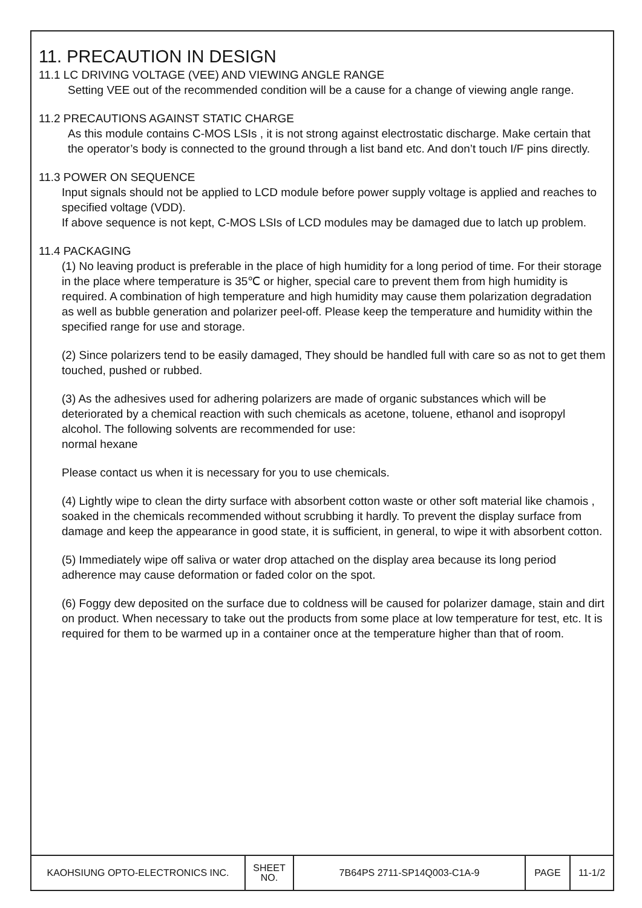11. PRECAUTION IN DESIGN
11.1 LC DRIVING VOLTAGE (VEE) AND VIEWING ANGLE RANGE
Setting VEE out of the recommended condition will be a cause for a change of viewing angle range.
11.2 PRECAUTIONS AGAINST STATIC CHARGE
As this module contains C-MOS LSIs , it is not strong against electrostatic discharge. Make certain that the operator’s body is connected to the ground through a list band etc. And don’t touch I/F pins directly.
11.3 POWER ON SEQUENCE
Input signals should not be applied to LCD module before power supply voltage is applied and reaches to specified voltage (VDD).
If above sequence is not kept, C-MOS LSIs of LCD modules may be damaged due to latch up problem.
11.4 PACKAGING
(1) No leaving product is preferable in the place of high humidity for a long period of time. For their storage in the place where temperature is 35℃ or higher, special care to prevent them from high humidity is required. A combination of high temperature and high humidity may cause them polarization degradation as well as bubble generation and polarizer peel-off. Please keep the temperature and humidity within the specified range for use and storage.
(2) Since polarizers tend to be easily damaged, They should be handled full with care so as not to get them touched, pushed or rubbed.
(3) As the adhesives used for adhering polarizers are made of organic substances which will be deteriorated by a chemical reaction with such chemicals as acetone, toluene, ethanol and isopropyl alcohol. The following solvents are recommended for use:
normal hexane
Please contact us when it is necessary for you to use chemicals.
(4) Lightly wipe to clean the dirty surface with absorbent cotton waste or other soft material like chamois , soaked in the chemicals recommended without scrubbing it hardly. To prevent the display surface from damage and keep the appearance in good state, it is sufficient, in general, to wipe it with absorbent cotton.
(5) Immediately wipe off saliva or water drop attached on the display area because its long period adherence may cause deformation or faded color on the spot.
(6) Foggy dew deposited on the surface due to coldness will be caused for polarizer damage, stain and dirt on product. When necessary to take out the products from some place at low temperature for test, etc. It is required for them to be warmed up in a container once at the temperature higher than that of room.
| KAOHSIUNG OPTO-ELECTRONICS INC. | SHEET NO. | 7B64PS 2711-SP14Q003-C1A-9 | PAGE | 11-1/2 |